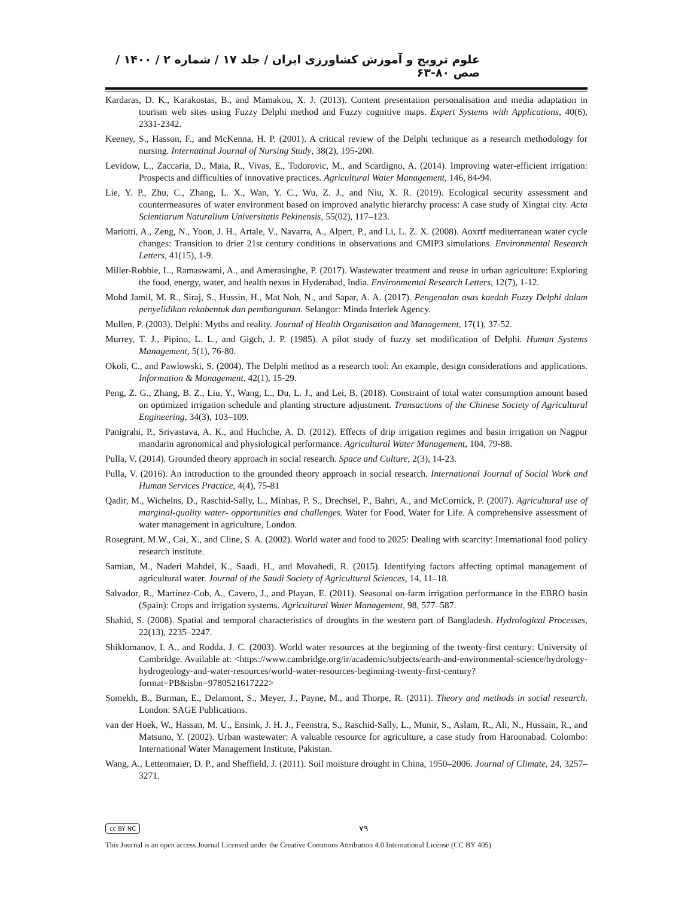علوم ترویج و آموزش کشاورزی ایران / جلد ۱۷ / شماره ۲ / ۱۴۰۰ / صص ۸۰-۶۳
Kardaras, D. K., Karakostas, B., and Mamakou, X. J. (2013). Content presentation personalisation and media adaptation in tourism web sites using Fuzzy Delphi method and Fuzzy cognitive maps. Expert Systems with Applications, 40(6), 2331-2342.
Keeney, S., Hasson, F., and McKenna, H. P. (2001). A critical review of the Delphi technique as a research methodology for nursing. Internatinal Journal of Nursing Study, 38(2), 195-200.
Levidow, L., Zaccaria, D., Maia, R., Vivas, E., Todorovic, M., and Scardigno, A. (2014). Improving water-efficient irrigation: Prospects and difficulties of innovative practices. Agricultural Water Management, 146, 84-94.
Lie, Y. P., Zhu, C., Zhang, L. X., Wan, Y. C., Wu, Z. J., and Niu, X. R. (2019). Ecological security assessment and countermeasures of water environment based on improved analytic hierarchy process: A case study of Xingtai city. Acta Scientiarum Naturalium Universitatis Pekinensis, 55(02), 117–123.
Mariotti, A., Zeng, N., Yoon, J. H., Artale, V., Navarra, A., Alpert, P., and Li, L. Z. X. (2008). Aoxrtf mediterranean water cycle changes: Transition to drier 21st century conditions in observations and CMIP3 simulations. Environmental Research Letters, 41(15), 1-9.
Miller-Robbie, L., Ramaswami, A., and Amerasinghe, P. (2017). Wastewater treatment and reuse in urban agriculture: Exploring the food, energy, water, and health nexus in Hyderabad, India. Environmental Research Letters, 12(7), 1-12.
Mohd Jamil, M. R., Siraj, S., Hussin, H., Mat Noh, N., and Sapar, A. A. (2017). Pengenalan asas kaedah Fuzzy Delphi dalam penyelidikan rekabentuk dan pembangunan. Selangor: Minda Interlek Agency.
Mullen, P. (2003). Delphi: Myths and reality. Journal of Health Organisation and Management, 17(1), 37-52.
Murrey, T. J., Pipino, L. L., and Gigch, J. P. (1985). A pilot study of fuzzy set modification of Delphi. Human Systems Management, 5(1), 76-80.
Okoli, C., and Pawlowski, S. (2004). The Delphi method as a research tool: An example, design considerations and applications. Information & Management, 42(1), 15-29.
Peng, Z. G., Zhang, B. Z., Liu, Y., Wang, L., Du, L. J., and Lei, B. (2018). Constraint of total water consumption amount based on optimized irrigation schedule and planting structure adjustment. Transactions of the Chinese Society of Agricultural Engineering, 34(3), 103–109.
Panigrahi, P., Srivastava, A. K., and Huchche, A. D. (2012). Effects of drip irrigation regimes and basin irrigation on Nagpur mandarin agronomical and physiological performance. Agricultural Water Management, 104, 79-88.
Pulla, V. (2014). Grounded theory approach in social research. Space and Culture, 2(3), 14-23.
Pulla, V. (2016). An introduction to the grounded theory approach in social research. International Journal of Social Work and Human Services Practice, 4(4), 75-81
Qadir, M., Wichelns, D., Raschid-Sally, L., Minhas, P. S., Drechsel, P., Bahri, A., and McCornick, P. (2007). Agricultural use of marginal-quality water- opportunities and challenges. Water for Food, Water for Life. A comprehensive assessment of water management in agriculture, London.
Rosegrant, M.W., Cai, X., and Cline, S. A. (2002). World water and food to 2025: Dealing with scarcity: International food policy research institute.
Samian, M., Naderi Mahdei, K., Saadi, H., and Movahedi, R. (2015). Identifying factors affecting optimal management of agricultural water. Journal of the Saudi Society of Agricultural Sciences, 14, 11–18.
Salvador, R., Martínez-Cob, A., Cavero, J., and Playan, E. (2011). Seasonal on-farm irrigation performance in the EBRO basin (Spain): Crops and irrigation systems. Agricultural Water Management, 98, 577–587.
Shahid, S. (2008). Spatial and temporal characteristics of droughts in the western part of Bangladesh. Hydrological Processes, 22(13), 2235–2247.
Shiklomanov, I. A., and Rodda, J. C. (2003). World water resources at the beginning of the twenty-first century: University of Cambridge. Available at: <https://www.cambridge.org/ir/academic/subjects/earth-and-environmental-science/hydrology-hydrogeology-and-water-resources/world-water-resources-beginning-twenty-first-century?format=PB&isbn=9780521617222>
Somekh, B., Burman, E., Delamont, S., Meyer, J., Payne, M., and Thorpe, R. (2011). Theory and methods in social research. London: SAGE Publications.
van der Hoek, W., Hassan, M. U., Ensink, J. H. J., Feenstra, S., Raschid-Sally, L., Munir, S., Aslam, R., Ali, N., Hussain, R., and Matsuno, Y. (2002). Urban wastewater: A valuable resource for agriculture, a case study from Haroonabad. Colombo: International Water Management Institute, Pakistan.
Wang, A., Lettenmaier, D. P., and Sheffield, J. (2011). Soil moisture drought in China, 1950–2006. Journal of Climate, 24, 3257–3271.
cc BY NC ۷۹
This Journal is an open access Journal Licensed under the Creative Commons Attribution 4.0 International License (CC BY 405)